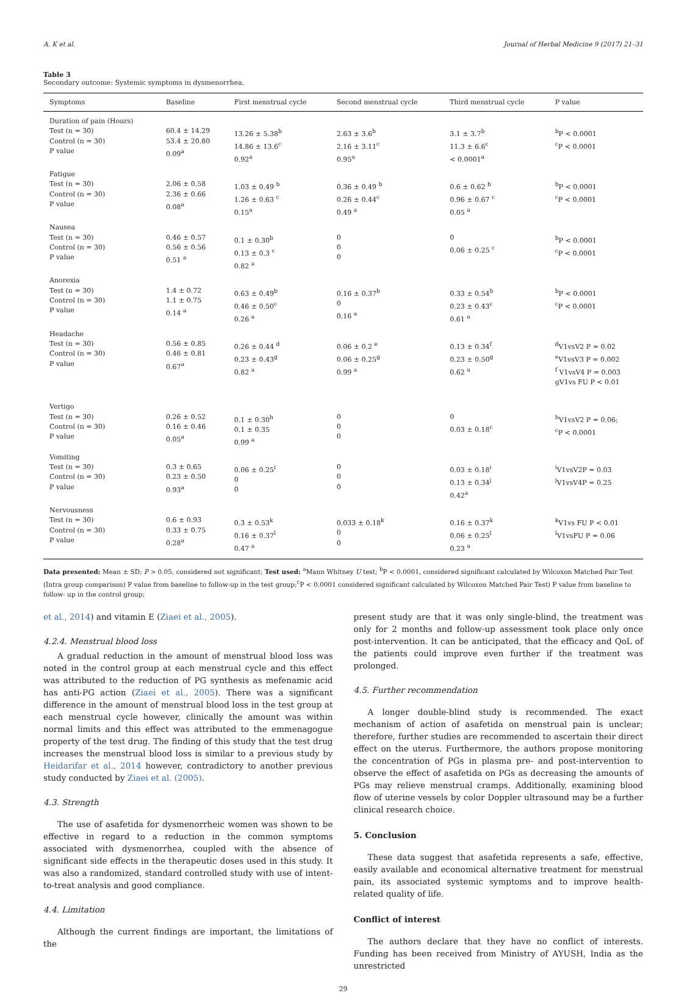A. K et al. Journal of Herbal Medicine 9 (2017) 21–31
Table 3
Secondary outcome: Systemic symptoms in dysmenorrhea.
| Symptoms | Baseline | First menstrual cycle | Second menstrual cycle | Third menstrual cycle | P value |
| --- | --- | --- | --- | --- | --- |
| Duration of pain (Hours) Test (n = 30) Control (n = 30) P value | 60.4 ± 14.29 53.4 ± 20.80 0.09<sup>a</sup> | 13.26 ± 5.38<sup>b</sup> 14.86 ± 13.6<sup>c</sup> 0.92<sup>a</sup> | 2.63 ± 3.6<sup>b</sup> 2.16 ± 3.11<sup>c</sup> 0.95<sup>a</sup> | 3.1 ± 3.7<sup>b</sup> 11.3 ± 6.6<sup>c</sup> < 0.0001<sup>a</sup> | <sup>b</sup> P < 0.0001 <sup>c</sup> P < 0.0001 |
| Fatigue Test (n = 30) Control (n = 30) P value | 2.06 ± 0.58 2.36 ± 0.66 0.08<sup>a</sup> | 1.03 ± 0.49 <sup>b</sup> 1.26 ± 0.63 <sup>c</sup> 0.15<sup>a</sup> | 0.36 ± 0.49 <sup>b</sup> 0.26 ± 0.44<sup>c</sup> 0.49 <sup>a</sup> | 0.6 ± 0.62 <sup>b</sup> 0.96 ± 0.67 <sup>c</sup> 0.05 <sup>a</sup> | <sup>b</sup> P < 0.0001 <sup>c</sup> P < 0.0001 |
| Nausea Test (n = 30) Control (n = 30) P value | 0.46 ± 0.57 0.56 ± 0.56 0.51 <sup>a</sup> | 0.1 ± 0.30<sup>b</sup> 0.13 ± 0.3 <sup>c</sup> 0.82 <sup>a</sup> | 0 0 0 | 0 0.06 ± 0.25 <sup>c</sup> | <sup>b</sup> P < 0.0001 <sup>c</sup> P < 0.0001 |
| Anorexia Test (n = 30) Control (n = 30) P value | 1.4 ± 0.72 1.1 ± 0.75 0.14 <sup>a</sup> | 0.63 ± 0.49<sup>b</sup> 0.46 ± 0.50<sup>c</sup> 0.26 <sup>a</sup> | 0.16 ± 0.37<sup>b</sup> 0 0.16 <sup>a</sup> | 0.33 ± 0.54<sup>b</sup> 0.23 ± 0.43<sup>c</sup> 0.61 <sup>a</sup> | <sup>b</sup> P < 0.0001 <sup>c</sup> P < 0.0001 |
| Headache Test (n = 30) Control (n = 30) P value | 0.56 ± 0.85 0.46 ± 0.81 0.67<sup>a</sup> | 0.26 ± 0.44 <sup>d</sup> 0.23 ± 0.43<sup>g</sup> 0.82 <sup>a</sup> | 0.06 ± 0.2 <sup>e</sup> 0.06 ± 0.25<sup>g</sup> 0.99 <sup>a</sup> | 0.13 ± 0.34<sup>f</sup> 0.23 ± 0.50<sup>g</sup> 0.62 <sup>a</sup> | <sup>d</sup> V1vsV2 P = 0.02 <sup>e</sup> V1vsV3 P = 0.002 <sup>f</sup> V1vsV4 P = 0.003 gV1vs FU P < 0.01 |
| Vertigo Test (n = 30) Control (n = 30) P value | 0.26 ± 0.52 0.16 ± 0.46 0.05<sup>a</sup> | 0.1 ± 0.30<sup>h</sup> 0.1 ± 0.35 0.99 <sup>a</sup> | 0 0 0 | 0 0.03 ± 0.18<sup>c</sup> | <sup>h</sup> V1vsV2 P = 0.06; <sup>c</sup> P < 0.0001 |
| Vomiting Test (n = 30) Control (n = 30) P value | 0.3 ± 0.65 0.23 ± 0.50 0.93<sup>a</sup> | 0.06 ± 0.25<sup>i</sup> 0 0 | 0 0 0 | 0.03 ± 0.18<sup>i</sup> 0.13 ± 0.34<sup>j</sup> 0.42<sup>a</sup> | <sup>i</sup> V1vsV2P = 0.03 <sup>j</sup> V1vsV4P = 0.25 |
| Nervousness Test (n = 30) Control (n = 30) P value | 0.6 ± 0.93 0.33 ± 0.75 0.28<sup>a</sup> | 0.3 ± 0.53<sup>k</sup> 0.16 ± 0.37<sup>l</sup> 0.47 <sup>a</sup> | 0.033 ± 0.18<sup>k</sup> 0 0 | 0.16 ± 0.37<sup>k</sup> 0.06 ± 0.25<sup>l</sup> 0.23 <sup>a</sup> | <sup>k</sup> V1vs FU P < 0.01 <sup>l</sup> V1vsFU P = 0.06 |
Data presented: Mean ± SD; P > 0.05, considered not significant; Test used: <sup>a</sup>Mann Whitney U test; <sup>b</sup>P < 0.0001, considered significant calculated by Wilcoxon Matched Pair Test (Intra group comparison) P value from baseline to follow-up in the test group;<sup>c</sup>P < 0.0001 considered significant calculated by Wilcoxon Matched Pair Test) P value from baseline to follow- up in the control group;
et al., 2014) and vitamin E (Ziaei et al., 2005).
4.2.4. Menstrual blood loss
A gradual reduction in the amount of menstrual blood loss was noted in the control group at each menstrual cycle and this effect was attributed to the reduction of PG synthesis as mefenamic acid has anti-PG action (Ziaei et al., 2005). There was a significant difference in the amount of menstrual blood loss in the test group at each menstrual cycle however, clinically the amount was within normal limits and this effect was attributed to the emmenagogue property of the test drug. The finding of this study that the test drug increases the menstrual blood loss is similar to a previous study by Heidarifar et al., 2014 however, contradictory to another previous study conducted by Ziaei et al. (2005).
4.3. Strength
The use of asafetida for dysmenorrheic women was shown to be effective in regard to a reduction in the common symptoms associated with dysmenorrhea, coupled with the absence of significant side effects in the therapeutic doses used in this study. It was also a randomized, standard controlled study with use of intent-to-treat analysis and good compliance.
4.4. Limitation
Although the current findings are important, the limitations of the
present study are that it was only single-blind, the treatment was only for 2 months and follow-up assessment took place only once post-intervention. It can be anticipated, that the efficacy and QoL of the patients could improve even further if the treatment was prolonged.
4.5. Further recommendation
A longer double-blind study is recommended. The exact mechanism of action of asafetida on menstrual pain is unclear; therefore, further studies are recommended to ascertain their direct effect on the uterus. Furthermore, the authors propose monitoring the concentration of PGs in plasma pre- and post-intervention to observe the effect of asafetida on PGs as decreasing the amounts of PGs may relieve menstrual cramps. Additionally, examining blood flow of uterine vessels by color Doppler ultrasound may be a further clinical research choice.
5. Conclusion
These data suggest that asafetida represents a safe, effective, easily available and economical alternative treatment for menstrual pain, its associated systemic symptoms and to improve health-related quality of life.
Conflict of interest
The authors declare that they have no conflict of interests. Funding has been received from Ministry of AYUSH, India as the unrestricted
29